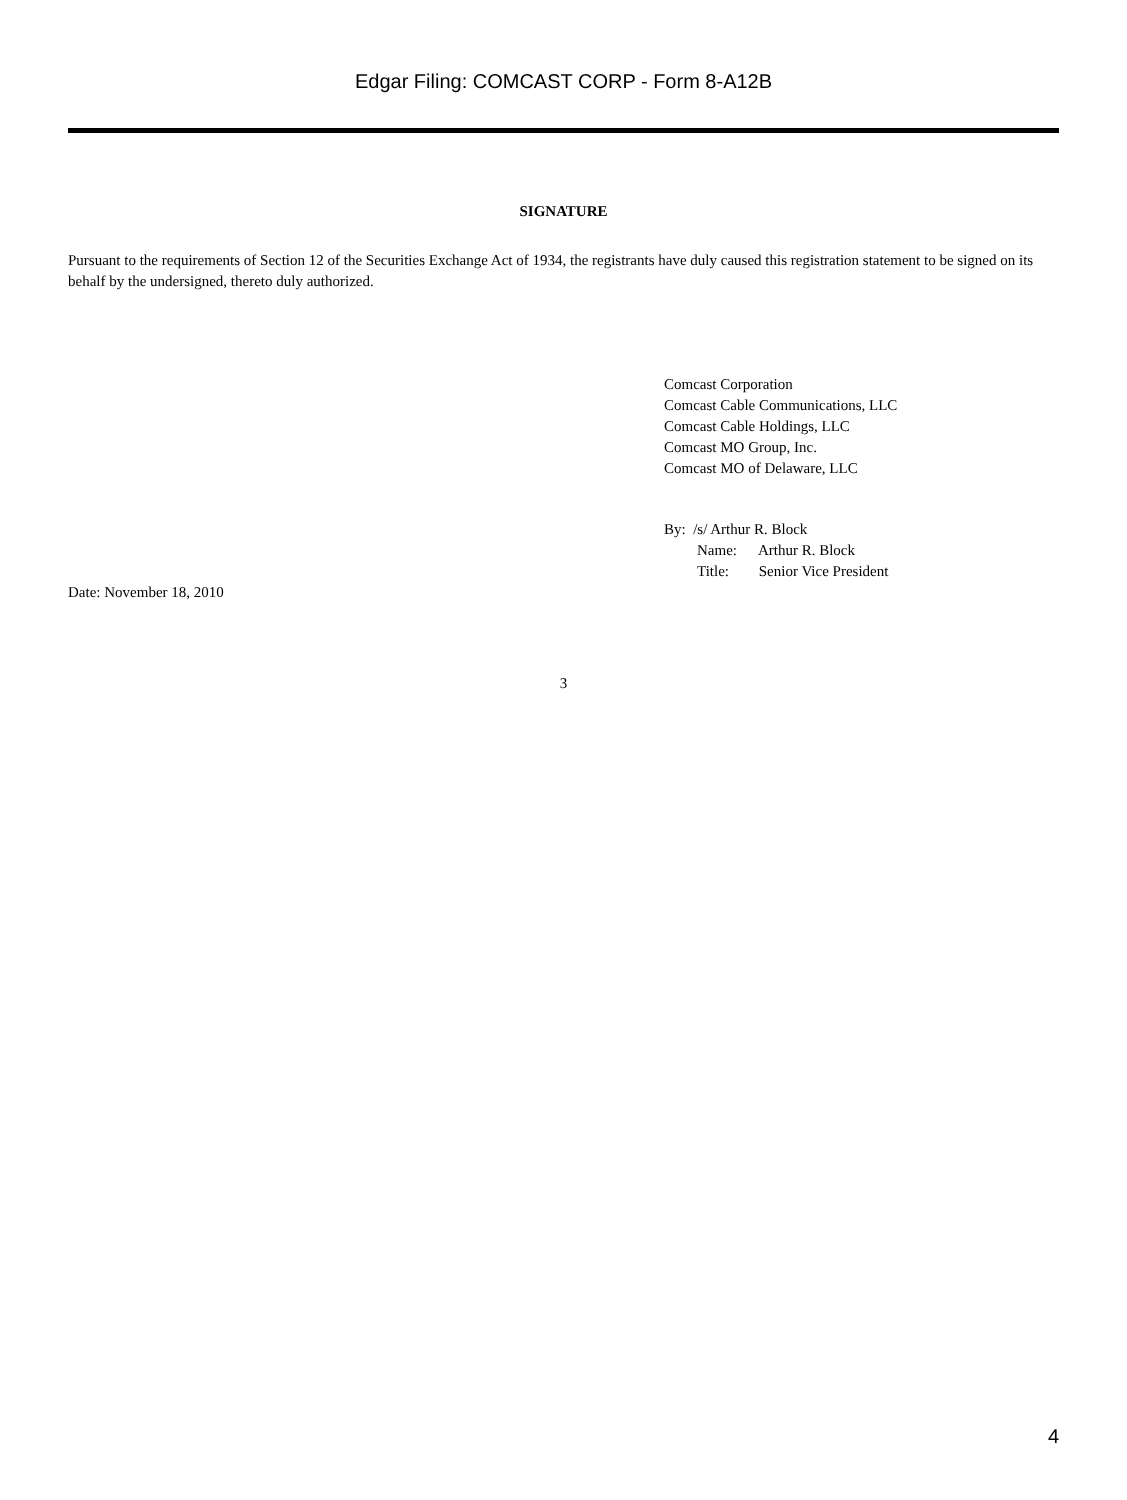Edgar Filing: COMCAST CORP - Form 8-A12B
SIGNATURE
Pursuant to the requirements of Section 12 of the Securities Exchange Act of 1934, the registrants have duly caused this registration statement to be signed on its behalf by the undersigned, thereto duly authorized.
Comcast Corporation
Comcast Cable Communications, LLC
Comcast Cable Holdings, LLC
Comcast MO Group, Inc.
Comcast MO of Delaware, LLC
By: /s/ Arthur R. Block
Name: Arthur R. Block
Title: Senior Vice President
Date: November 18, 2010
3
4